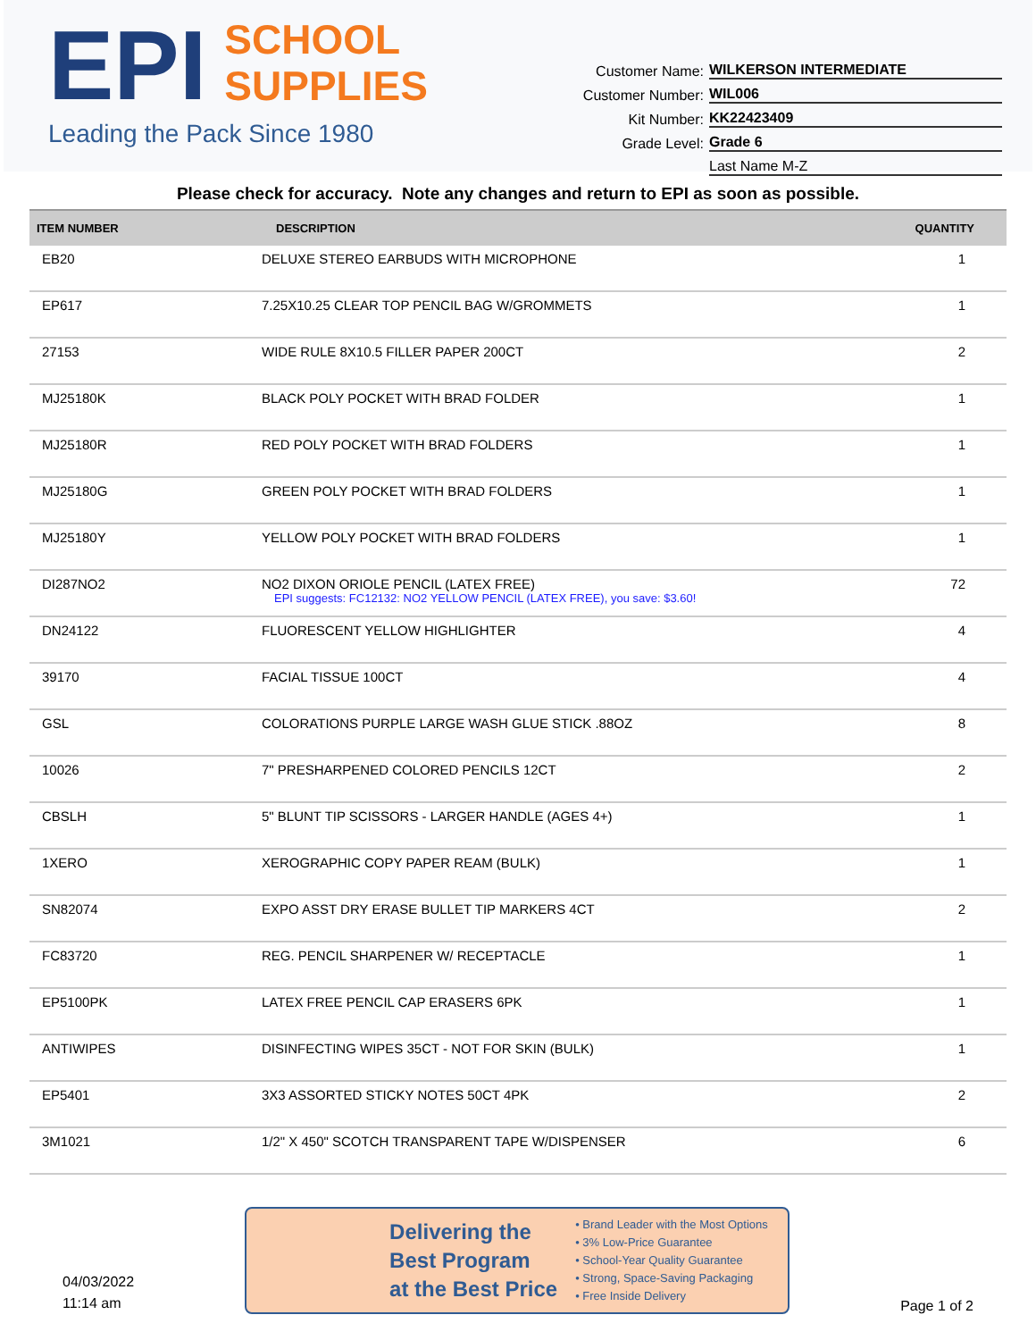EPI SCHOOL
SUPPLIES
Leading the Pack Since 1980
Customer Name: WILKERSON INTERMEDIATE
Customer Number: WIL006
Kit Number: KK22423409
Grade Level: Grade 6
Last Name M-Z
Please check for accuracy. Note any changes and return to EPI as soon as possible.
| ITEM NUMBER | DESCRIPTION | QUANTITY |
| --- | --- | --- |
| EB20 | DELUXE STEREO EARBUDS WITH MICROPHONE | 1 |
| EP617 | 7.25X10.25 CLEAR TOP PENCIL BAG W/GROMMETS | 1 |
| 27153 | WIDE RULE 8X10.5 FILLER PAPER 200CT | 2 |
| MJ25180K | BLACK POLY POCKET WITH BRAD FOLDER | 1 |
| MJ25180R | RED POLY POCKET WITH BRAD FOLDERS | 1 |
| MJ25180G | GREEN POLY POCKET WITH BRAD FOLDERS | 1 |
| MJ25180Y | YELLOW POLY POCKET WITH BRAD FOLDERS | 1 |
| DI287NO2 | NO2 DIXON ORIOLE PENCIL (LATEX FREE) EPI suggests: FC12132: NO2 YELLOW PENCIL (LATEX FREE), you save: $3.60! | 72 |
| DN24122 | FLUORESCENT YELLOW HIGHLIGHTER | 4 |
| 39170 | FACIAL TISSUE 100CT | 4 |
| GSL | COLORATIONS PURPLE LARGE WASH GLUE STICK .88OZ | 8 |
| 10026 | 7" PRESHARPENED COLORED PENCILS 12CT | 2 |
| CBSLH | 5" BLUNT TIP SCISSORS - LARGER HANDLE (AGES 4+) | 1 |
| 1XERO | XEROGRAPHIC COPY PAPER REAM (BULK) | 1 |
| SN82074 | EXPO ASST DRY ERASE BULLET TIP MARKERS 4CT | 2 |
| FC83720 | REG. PENCIL SHARPENER W/ RECEPTACLE | 1 |
| EP5100PK | LATEX FREE PENCIL CAP ERASERS 6PK | 1 |
| ANTIWIPES | DISINFECTING WIPES 35CT - NOT FOR SKIN (BULK) | 1 |
| EP5401 | 3X3 ASSORTED STICKY NOTES 50CT 4PK | 2 |
| 3M1021 | 1/2" X 450" SCOTCH TRANSPARENT TAPE W/DISPENSER | 6 |
04/03/2022
11:14 am
Delivering the
Best Program
at the Best Price
• Brand Leader with the Most Options
• 3% Low-Price Guarantee
• School-Year Quality Guarantee
• Strong, Space-Saving Packaging
• Free Inside Delivery
Page 1 of 2